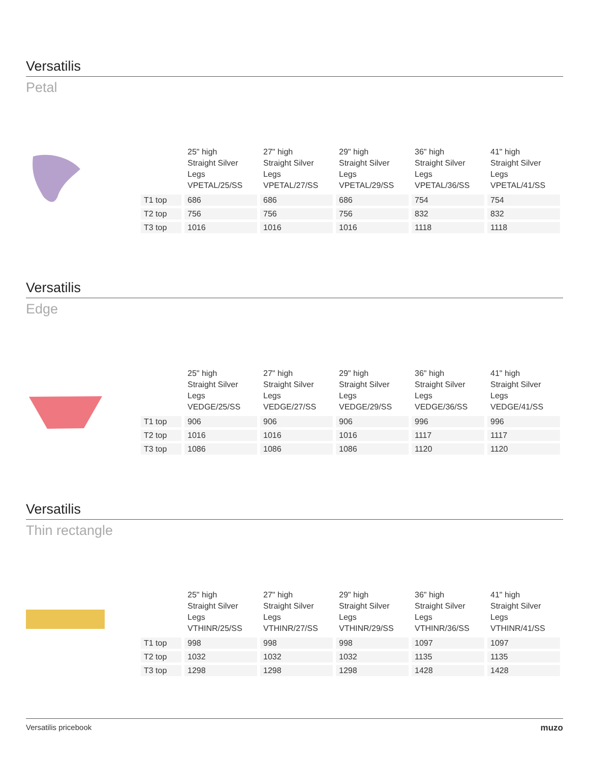Versatilis
Petal
| | 25" high Straight Silver Legs VPETAL/25/SS | 27" high Straight Silver Legs VPETAL/27/SS | 29" high Straight Silver Legs VPETAL/29/SS | 36" high Straight Silver Legs VPETAL/36/SS | 41" high Straight Silver Legs VPETAL/41/SS |
| --- | --- | --- | --- | --- | --- |
| T1 top | 686 | 686 | 686 | 754 | 754 |
| T2 top | 756 | 756 | 756 | 832 | 832 |
| T3 top | 1016 | 1016 | 1016 | 1118 | 1118 |
Versatilis
Edge
| | 25" high Straight Silver Legs VEDGE/25/SS | 27" high Straight Silver Legs VEDGE/27/SS | 29" high Straight Silver Legs VEDGE/29/SS | 36" high Straight Silver Legs VEDGE/36/SS | 41" high Straight Silver Legs VEDGE/41/SS |
| --- | --- | --- | --- | --- | --- |
| T1 top | 906 | 906 | 906 | 996 | 996 |
| T2 top | 1016 | 1016 | 1016 | 1117 | 1117 |
| T3 top | 1086 | 1086 | 1086 | 1120 | 1120 |
Versatilis
Thin rectangle
| | 25" high Straight Silver Legs VTHINR/25/SS | 27" high Straight Silver Legs VTHINR/27/SS | 29" high Straight Silver Legs VTHINR/29/SS | 36" high Straight Silver Legs VTHINR/36/SS | 41" high Straight Silver Legs VTHINR/41/SS |
| --- | --- | --- | --- | --- | --- |
| T1 top | 998 | 998 | 998 | 1097 | 1097 |
| T2 top | 1032 | 1032 | 1032 | 1135 | 1135 |
| T3 top | 1298 | 1298 | 1298 | 1428 | 1428 |
Versatilis pricebook muzo